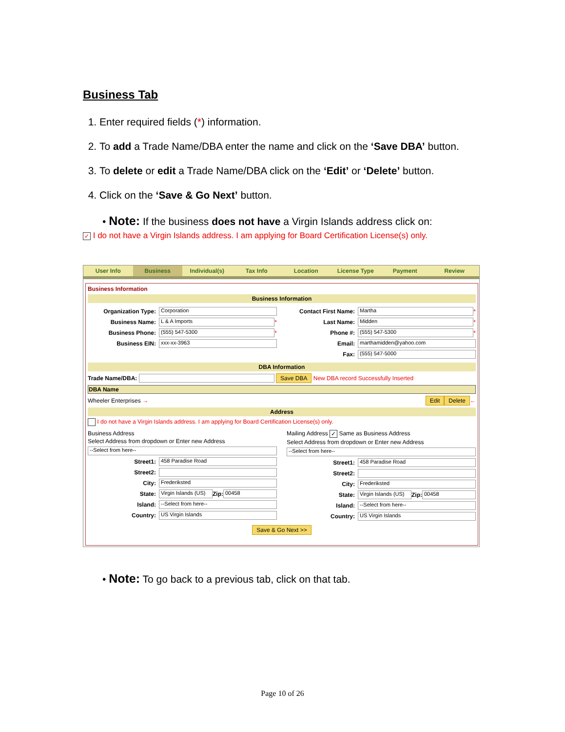Business Tab
1. Enter required fields (*) information.
2. To add a Trade Name/DBA enter the name and click on the ‘Save DBA’ button.
3. To delete or edit a Trade Name/DBA click on the ‘Edit’ or ‘Delete’ button.
4. Click on the ‘Save & Go Next’ button.
• Note: If the business does not have a Virgin Islands address click on:
✓ I do not have a Virgin Islands address. I am applying for Board Certification License(s) only.
User Info Business Individual(s) Tax Info Location License Type Payment Review
Business Information
Business Information
Organization Type: Corporation
Business Name: L & A Imports *
Business Phone: (555) 547-5300 *
Business EIN: xxx-xx-3963
Contact First Name: Martha *
Last Name: Midden *
Phone #: (555) 547-5300 *
Email: marthamidden@yahoo.com
Fax: (555) 547-5000
DBA Information
Trade Name/DBA: Save DBA New DBA record Successfully Inserted
DBA Name
Wheeler Enterprises → Edit Delete ←
Address
I do not have a Virgin Islands address. I am applying for Board Certification License(s) only.
Business Address
Select Address from dropdown or Enter new Address
--Select from here--
Street1: 458 Paradise Road
Street2:
City: Frederiksted
State: Virgin Islands (US) Zip: 00458
Island: --Select from here--
Country: US Virgin Islands
Mailing Address ✓ Same as Business Address
Select Address from dropdown or Enter new Address
--Select from here--
Street1: 458 Paradise Road
Street2:
City: Frederiksted
State: Virgin Islands (US) Zip: 00458
Island: --Select from here--
Country: US Virgin Islands
Save & Go Next >>
• Note: To go back to a previous tab, click on that tab.
Page 10 of 26